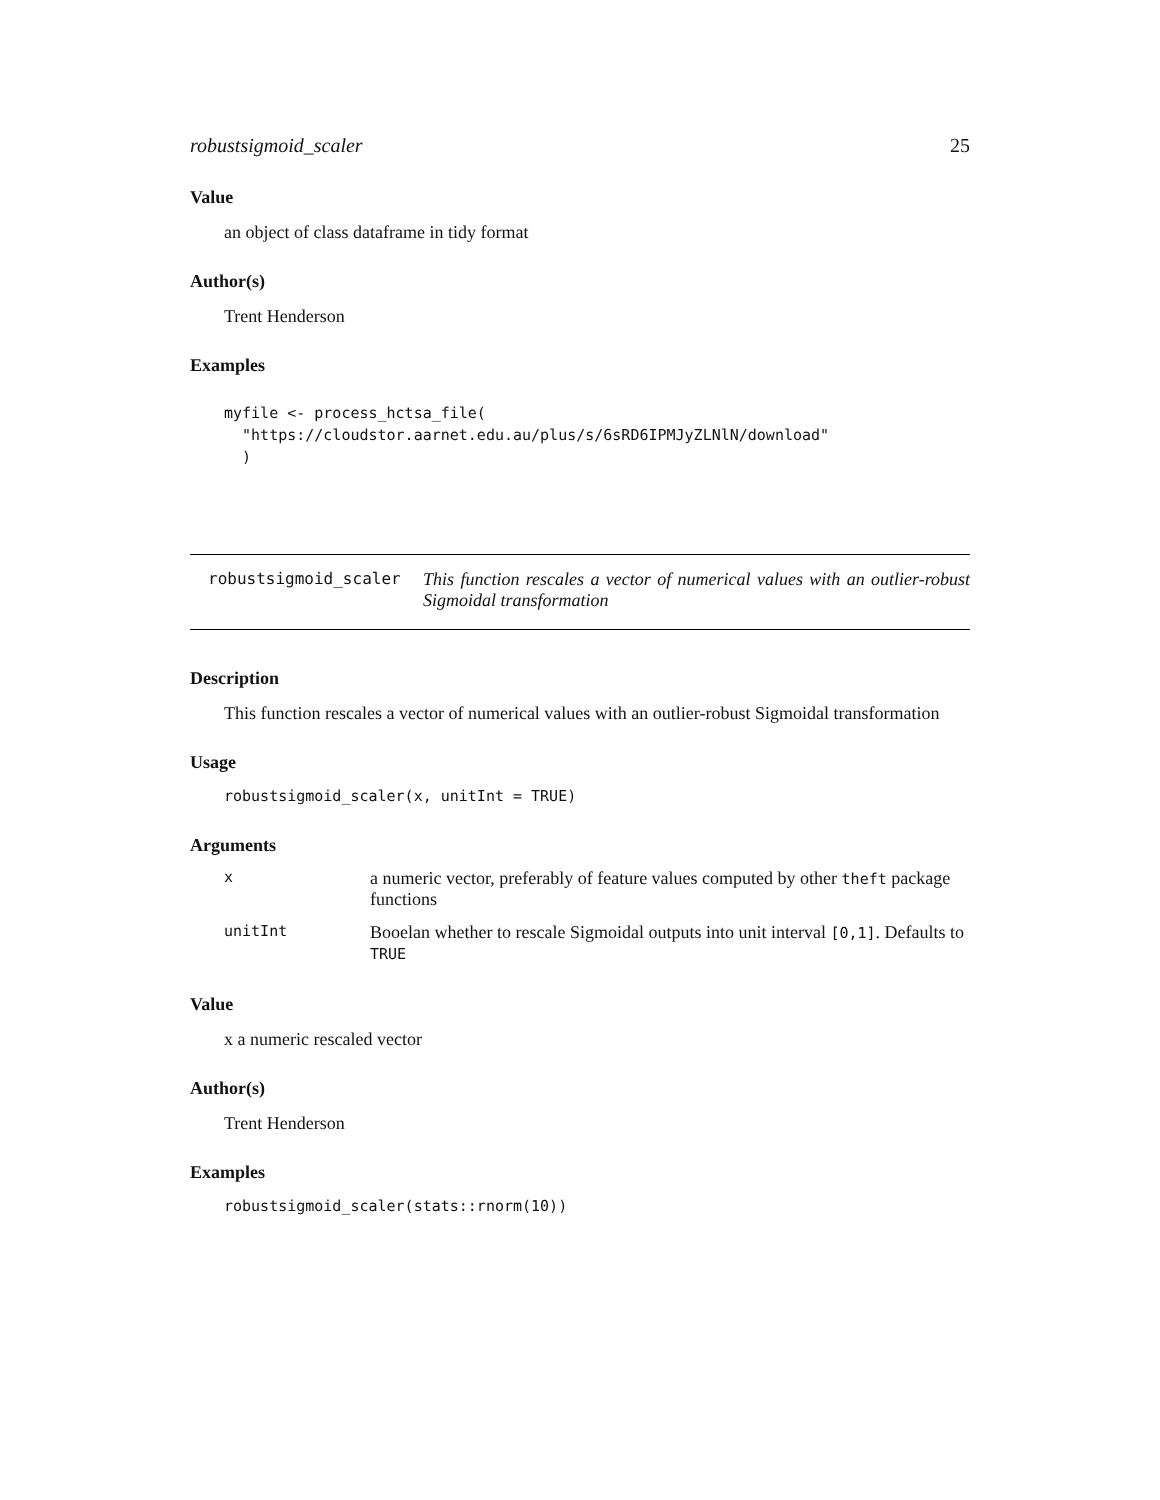robustsigmoid_scaler 25
Value
an object of class dataframe in tidy format
Author(s)
Trent Henderson
Examples
myfile <- process_hctsa_file(
  "https://cloudstor.aarnet.edu.au/plus/s/6sRD6IPMJyZLNlN/download"
  )
robustsigmoid_scaler This function rescales a vector of numerical values with an outlier-robust Sigmoidal transformation
Description
This function rescales a vector of numerical values with an outlier-robust Sigmoidal transformation
Usage
robustsigmoid_scaler(x, unitInt = TRUE)
Arguments
| x | a numeric vector, preferably of feature values computed by other theft package functions |
| unitInt | Booelan whether to rescale Sigmoidal outputs into unit interval [0,1] . Defaults to TRUE |
Value
x a numeric rescaled vector
Author(s)
Trent Henderson
Examples
robustsigmoid_scaler(stats::rnorm(10))